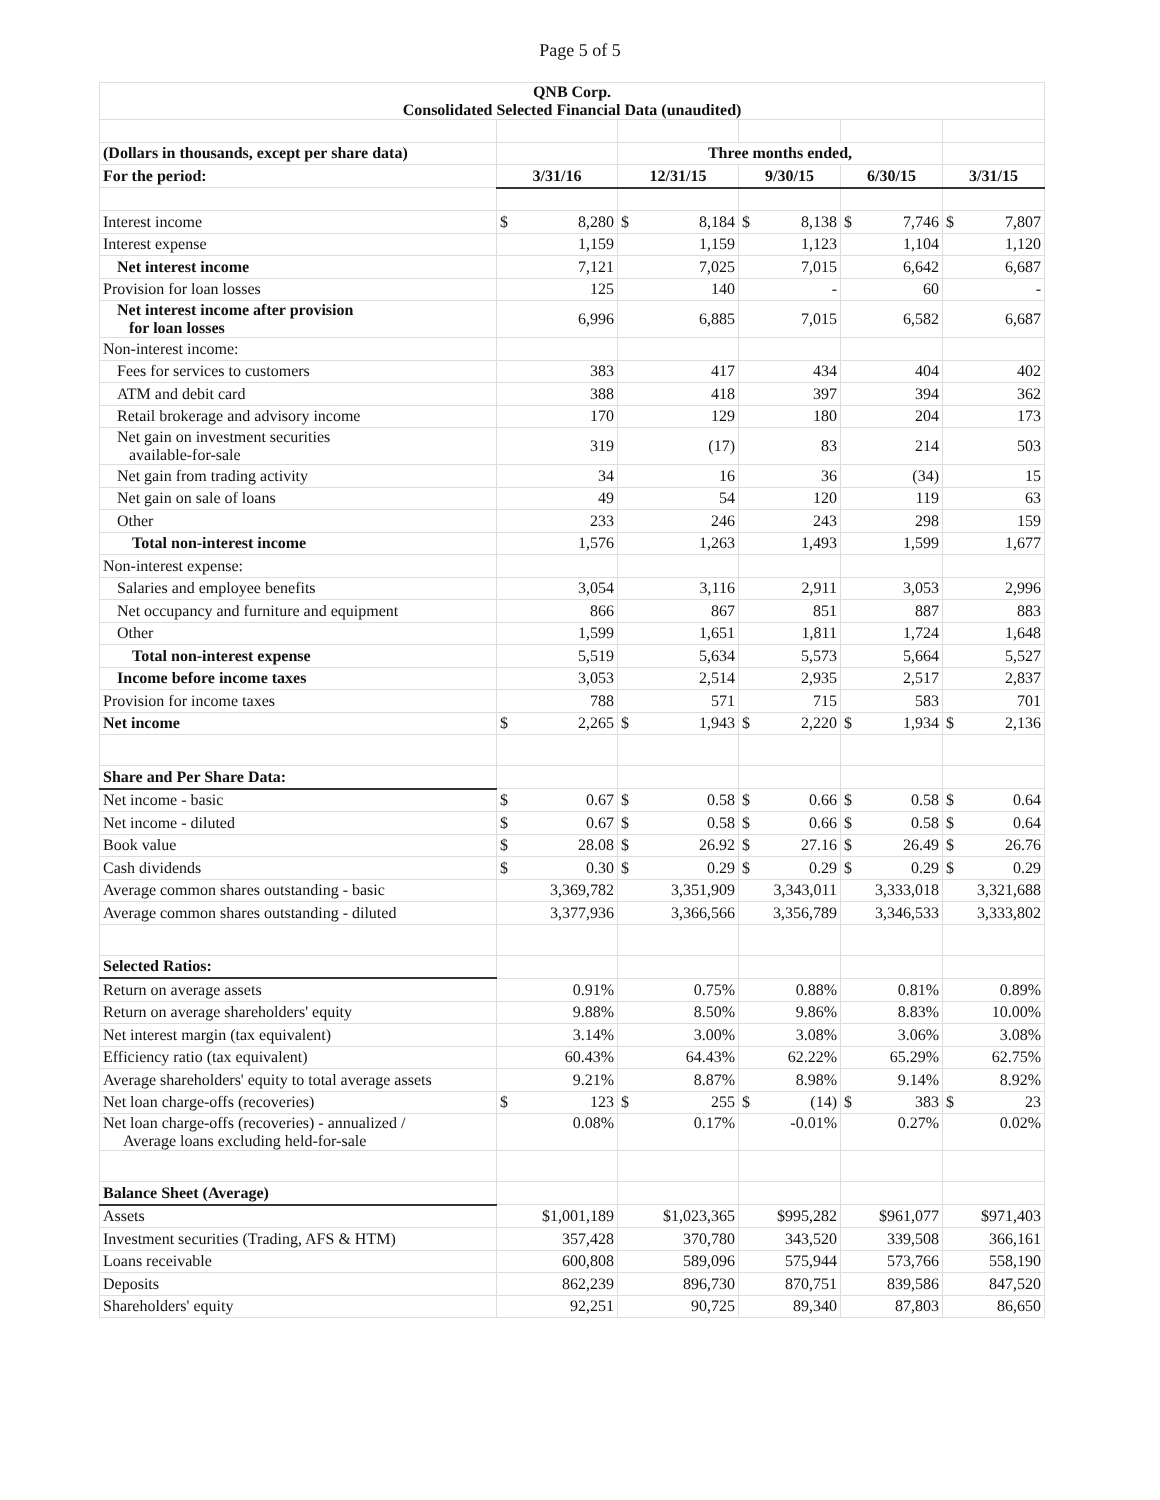Page 5 of 5
| QNB Corp. Consolidated Selected Financial Data (unaudited) | | | | | |
| (Dollars in thousands, except per share data) | | Three months ended, | | | |
| For the period: | 3/31/16 | 12/31/15 | 9/30/15 | 6/30/15 | 3/31/15 |
| Interest income | $ 8,280 | $ 8,184 | $ 8,138 | $ 7,746 | $ 7,807 |
| Interest expense | 1,159 | 1,159 | 1,123 | 1,104 | 1,120 |
| Net interest income | 7,121 | 7,025 | 7,015 | 6,642 | 6,687 |
| Provision for loan losses | 125 | 140 | - | 60 | - |
| Net interest income after provision for loan losses | 6,996 | 6,885 | 7,015 | 6,582 | 6,687 |
| Non-interest income: | | | | | |
| Fees for services to customers | 383 | 417 | 434 | 404 | 402 |
| ATM and debit card | 388 | 418 | 397 | 394 | 362 |
| Retail brokerage and advisory income | 170 | 129 | 180 | 204 | 173 |
| Net gain on investment securities available-for-sale | 319 | (17) | 83 | 214 | 503 |
| Net gain from trading activity | 34 | 16 | 36 | (34) | 15 |
| Net gain on sale of loans | 49 | 54 | 120 | 119 | 63 |
| Other | 233 | 246 | 243 | 298 | 159 |
| Total non-interest income | 1,576 | 1,263 | 1,493 | 1,599 | 1,677 |
| Non-interest expense: | | | | | |
| Salaries and employee benefits | 3,054 | 3,116 | 2,911 | 3,053 | 2,996 |
| Net occupancy and furniture and equipment | 866 | 867 | 851 | 887 | 883 |
| Other | 1,599 | 1,651 | 1,811 | 1,724 | 1,648 |
| Total non-interest expense | 5,519 | 5,634 | 5,573 | 5,664 | 5,527 |
| Income before income taxes | 3,053 | 2,514 | 2,935 | 2,517 | 2,837 |
| Provision for income taxes | 788 | 571 | 715 | 583 | 701 |
| Net income | $ 2,265 | $ 1,943 | $ 2,220 | $ 1,934 | $ 2,136 |
| Share and Per Share Data: | | | | | |
| Net income - basic | $ 0.67 | $ 0.58 | $ 0.66 | $ 0.58 | $ 0.64 |
| Net income - diluted | $ 0.67 | $ 0.58 | $ 0.66 | $ 0.58 | $ 0.64 |
| Book value | $ 28.08 | $ 26.92 | $ 27.16 | $ 26.49 | $ 26.76 |
| Cash dividends | $ 0.30 | $ 0.29 | $ 0.29 | $ 0.29 | $ 0.29 |
| Average common shares outstanding - basic | 3,369,782 | 3,351,909 | 3,343,011 | 3,333,018 | 3,321,688 |
| Average common shares outstanding - diluted | 3,377,936 | 3,366,566 | 3,356,789 | 3,346,533 | 3,333,802 |
| Selected Ratios: | | | | | |
| Return on average assets | 0.91% | 0.75% | 0.88% | 0.81% | 0.89% |
| Return on average shareholders' equity | 9.88% | 8.50% | 9.86% | 8.83% | 10.00% |
| Net interest margin (tax equivalent) | 3.14% | 3.00% | 3.08% | 3.06% | 3.08% |
| Efficiency ratio (tax equivalent) | 60.43% | 64.43% | 62.22% | 65.29% | 62.75% |
| Average shareholders' equity to total average assets | 9.21% | 8.87% | 8.98% | 9.14% | 8.92% |
| Net loan charge-offs (recoveries) | $ 123 | $ 255 | $ (14) | $ 383 | $ 23 |
| Net loan charge-offs (recoveries) - annualized / Average loans excluding held-for-sale | 0.08% | 0.17% | -0.01% | 0.27% | 0.02% |
| Balance Sheet (Average) | | | | | |
| Assets | $1,001,189 | $1,023,365 | $995,282 | $961,077 | $971,403 |
| Investment securities (Trading, AFS & HTM) | 357,428 | 370,780 | 343,520 | 339,508 | 366,161 |
| Loans receivable | 600,808 | 589,096 | 575,944 | 573,766 | 558,190 |
| Deposits | 862,239 | 896,730 | 870,751 | 839,586 | 847,520 |
| Shareholders' equity | 92,251 | 90,725 | 89,340 | 87,803 | 86,650 |